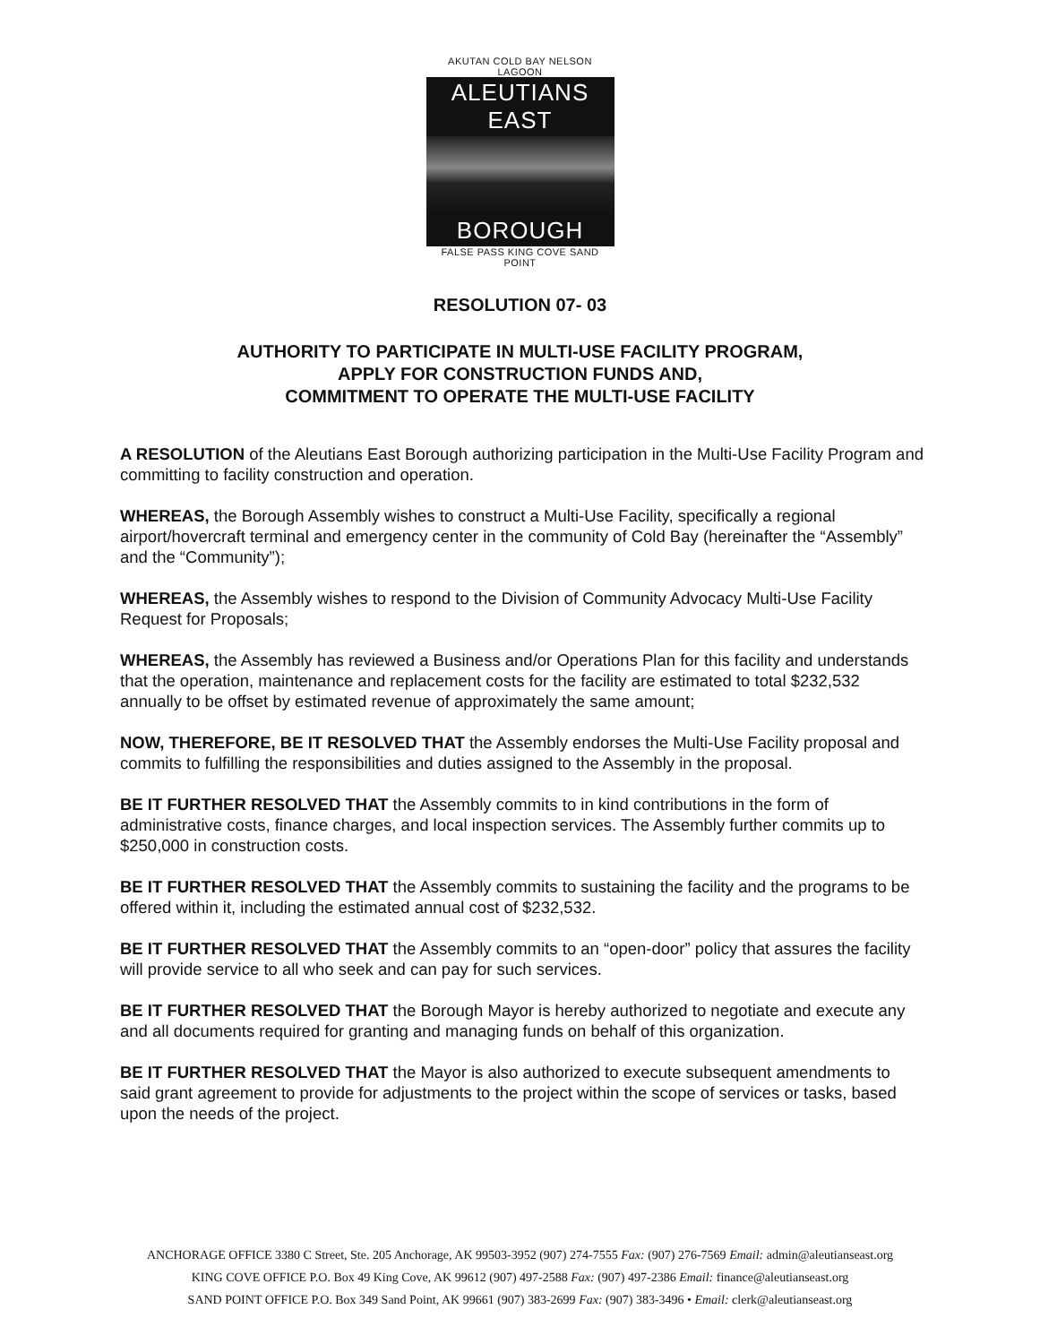AKUTAN COLD BAY NELSON LAGOON
ALEUTIANS EAST
BOROUGH
FALSE PASS KING COVE SAND POINT
RESOLUTION 07- 03
AUTHORITY TO PARTICIPATE IN MULTI-USE FACILITY PROGRAM,
APPLY FOR CONSTRUCTION FUNDS AND,
COMMITMENT TO OPERATE THE MULTI-USE FACILITY
A RESOLUTION of the Aleutians East Borough authorizing participation in the Multi-Use Facility Program and committing to facility construction and operation.
WHEREAS, the Borough Assembly wishes to construct a Multi-Use Facility, specifically a regional airport/hovercraft terminal and emergency center in the community of Cold Bay (hereinafter the “Assembly” and the “Community”);
WHEREAS, the Assembly wishes to respond to the Division of Community Advocacy Multi-Use Facility Request for Proposals;
WHEREAS, the Assembly has reviewed a Business and/or Operations Plan for this facility and understands that the operation, maintenance and replacement costs for the facility are estimated to total $232,532 annually to be offset by estimated revenue of approximately the same amount;
NOW, THEREFORE, BE IT RESOLVED THAT the Assembly endorses the Multi-Use Facility proposal and commits to fulfilling the responsibilities and duties assigned to the Assembly in the proposal.
BE IT FURTHER RESOLVED THAT the Assembly commits to in kind contributions in the form of administrative costs, finance charges, and local inspection services. The Assembly further commits up to $250,000 in construction costs.
BE IT FURTHER RESOLVED THAT the Assembly commits to sustaining the facility and the programs to be offered within it, including the estimated annual cost of $232,532.
BE IT FURTHER RESOLVED THAT the Assembly commits to an “open-door” policy that assures the facility will provide service to all who seek and can pay for such services.
BE IT FURTHER RESOLVED THAT the Borough Mayor is hereby authorized to negotiate and execute any and all documents required for granting and managing funds on behalf of this organization.
BE IT FURTHER RESOLVED THAT the Mayor is also authorized to execute subsequent amendments to said grant agreement to provide for adjustments to the project within the scope of services or tasks, based upon the needs of the project.
ANCHORAGE OFFICE 3380 C Street, Ste. 205 Anchorage, AK 99503-3952 (907) 274-7555 Fax: (907) 276-7569 Email: admin@aleutianseast.org
KING COVE OFFICE P.O. Box 49 King Cove, AK 99612 (907) 497-2588 Fax: (907) 497-2386 Email: finance@aleutianseast.org
SAND POINT OFFICE P.O. Box 349 Sand Point, AK 99661 (907) 383-2699 Fax: (907) 383-3496 • Email: clerk@aleutianseast.org